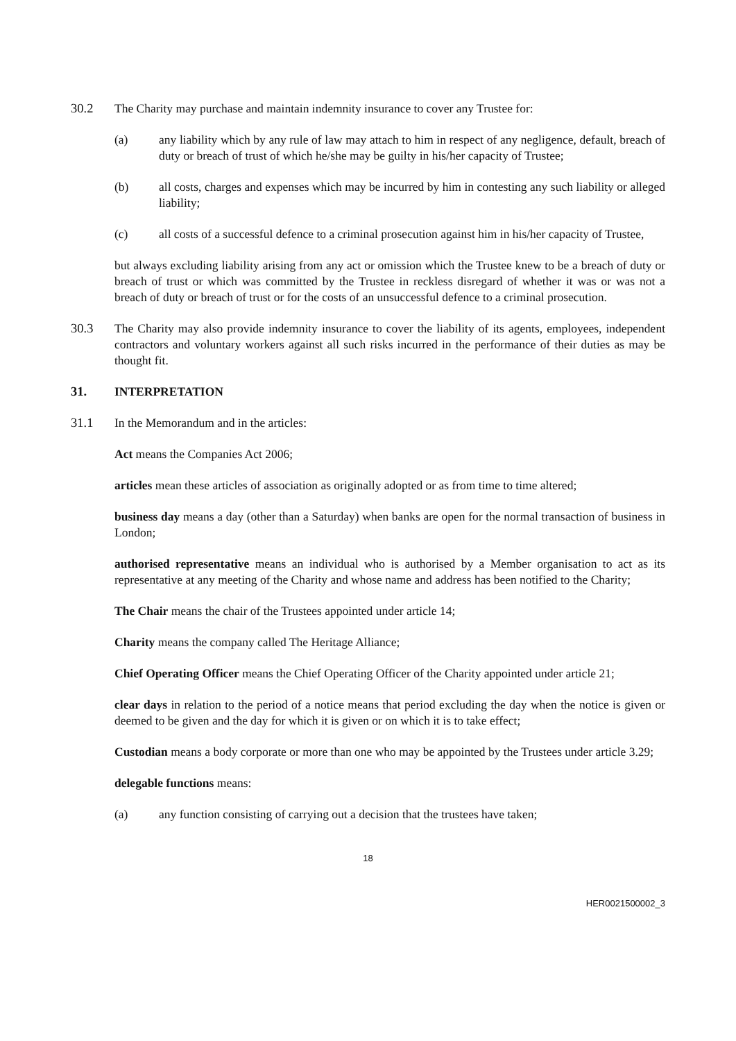30.2 The Charity may purchase and maintain indemnity insurance to cover any Trustee for:
(a) any liability which by any rule of law may attach to him in respect of any negligence, default, breach of duty or breach of trust of which he/she may be guilty in his/her capacity of Trustee;
(b) all costs, charges and expenses which may be incurred by him in contesting any such liability or alleged liability;
(c) all costs of a successful defence to a criminal prosecution against him in his/her capacity of Trustee,
but always excluding liability arising from any act or omission which the Trustee knew to be a breach of duty or breach of trust or which was committed by the Trustee in reckless disregard of whether it was or was not a breach of duty or breach of trust or for the costs of an unsuccessful defence to a criminal prosecution.
30.3 The Charity may also provide indemnity insurance to cover the liability of its agents, employees, independent contractors and voluntary workers against all such risks incurred in the performance of their duties as may be thought fit.
31. INTERPRETATION
31.1 In the Memorandum and in the articles:
Act means the Companies Act 2006;
articles mean these articles of association as originally adopted or as from time to time altered;
business day means a day (other than a Saturday) when banks are open for the normal transaction of business in London;
authorised representative means an individual who is authorised by a Member organisation to act as its representative at any meeting of the Charity and whose name and address has been notified to the Charity;
The Chair means the chair of the Trustees appointed under article 14;
Charity means the company called The Heritage Alliance;
Chief Operating Officer means the Chief Operating Officer of the Charity appointed under article 21;
clear days in relation to the period of a notice means that period excluding the day when the notice is given or deemed to be given and the day for which it is given or on which it is to take effect;
Custodian means a body corporate or more than one who may be appointed by the Trustees under article 3.29;
delegable functions means:
(a) any function consisting of carrying out a decision that the trustees have taken;
18
HER0021500002_3